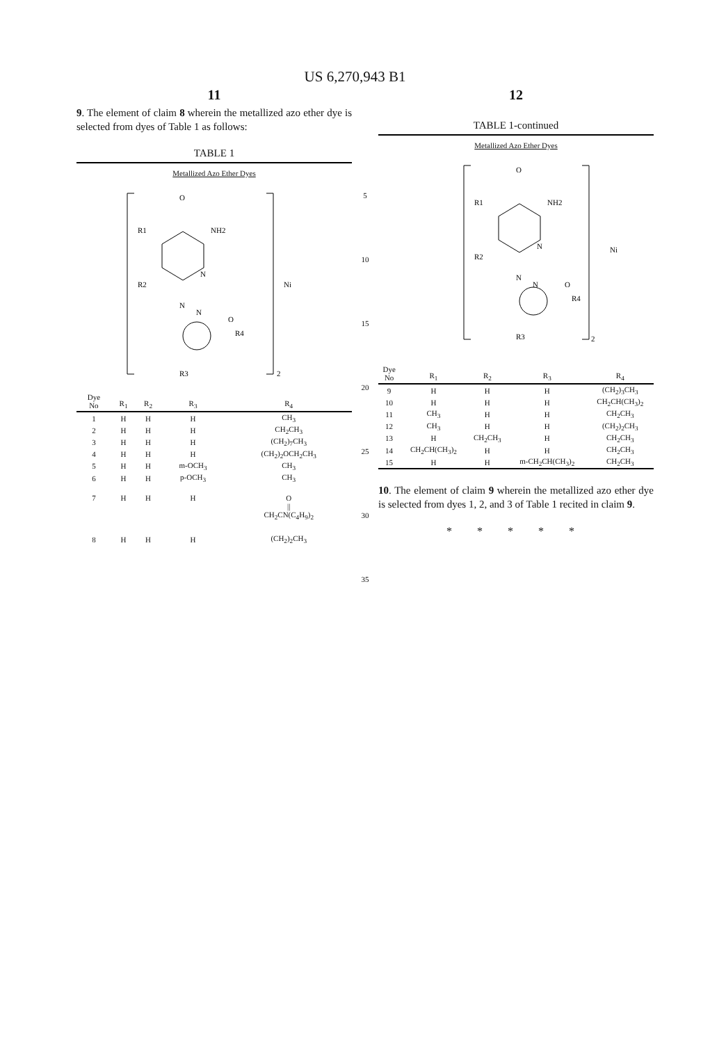US 6,270,943 B1
11
9. The element of claim 8 wherein the metallized azo ether dye is selected from dyes of Table 1 as follows:
TABLE 1
Metallized Azo Ether Dyes
O
R1
NH2
R2
N
N
N
O
R4
R3
2
Ni
| Dye No | R<sub>1</sub> | R<sub>2</sub> | R<sub>3</sub> | R<sub>4</sub> |
| --- | --- | --- | --- | --- |
| 1 | H | H | H | CH<sub>3</sub> |
| 2 | H | H | H | CH<sub>2</sub>CH<sub>3</sub> |
| 3 | H | H | H | (CH<sub>2</sub>)<sub>7</sub>CH<sub>3</sub> |
| 4 | H | H | H | (CH<sub>2</sub>)<sub>2</sub>OCH<sub>2</sub>CH<sub>3</sub> |
| 5 | H | H | m-OCH<sub>3</sub> | CH<sub>3</sub> |
| 6 | H | H | p-OCH<sub>3</sub> | CH<sub>3</sub> |
| 7 | H | H | H | O // CH<sub>2</sub>CN(C<sub>4</sub>H<sub>9</sub>)<sub>2</sub> |
| 8 | H | H | H | (CH<sub>2</sub>)<sub>2</sub>CH<sub>3</sub> |
5
10
15
20
25
30
35
12
TABLE 1-continued
Metallized Azo Ether Dyes
O
R1
NH2
R2
N
N
N
O
R4
R3
2
Ni
| Dye No | R<sub>1</sub> | R<sub>2</sub> | R<sub>3</sub> | R<sub>4</sub> |
| --- | --- | --- | --- | --- |
| 9 | H | H | H | (CH<sub>2</sub>)<sub>3</sub>CH<sub>3</sub> |
| 10 | H | H | H | CH<sub>2</sub>CH(CH<sub>3</sub>)<sub>2</sub> |
| 11 | CH<sub>3</sub> | H | H | CH<sub>2</sub>CH<sub>3</sub> |
| 12 | CH<sub>3</sub> | H | H | (CH<sub>2</sub>)<sub>2</sub>CH<sub>3</sub> |
| 13 | H | CH<sub>2</sub>CH<sub>3</sub> | H | CH<sub>2</sub>CH<sub>3</sub> |
| 14 | CH<sub>2</sub>CH(CH<sub>3</sub>)<sub>2</sub> | H | H | CH<sub>2</sub>CH<sub>3</sub> |
| 15 | H | H | m-CH<sub>2</sub>CH(CH<sub>3</sub>)<sub>2</sub> | CH<sub>2</sub>CH<sub>3</sub> |
10. The element of claim 9 wherein the metallized azo ether dye is selected from dyes 1, 2, and 3 of Table 1 recited in claim 9.
* * * * *